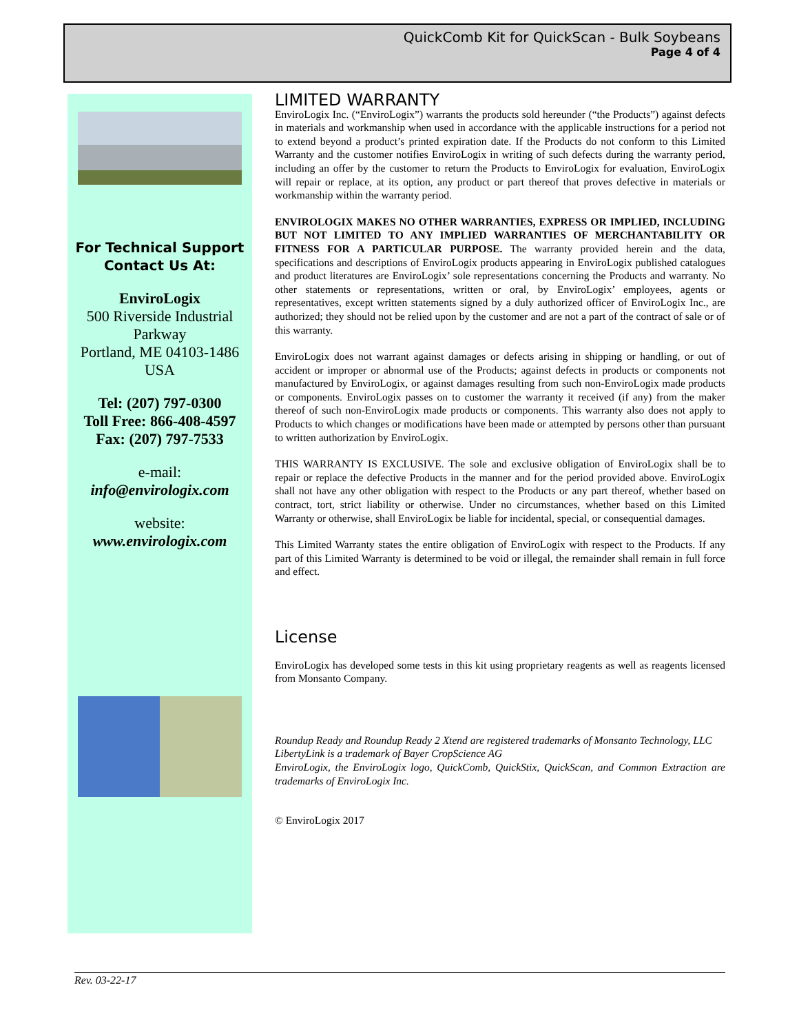QuickComb Kit for QuickScan - Bulk Soybeans
Page 4 of 4
For Technical Support
Contact Us At:
EnviroLogix
500 Riverside Industrial Parkway
Portland, ME 04103-1486
USA
Tel: (207) 797-0300
Toll Free: 866-408-4597
Fax: (207) 797-7533
e-mail:
info@envirologix.com
website:
www.envirologix.com
LIMITED WARRANTY
EnviroLogix Inc. (“EnviroLogix”) warrants the products sold hereunder (“the Products”) against defects in materials and workmanship when used in accordance with the applicable instructions for a period not to extend beyond a product’s printed expiration date. If the Products do not conform to this Limited Warranty and the customer notifies EnviroLogix in writing of such defects during the warranty period, including an offer by the customer to return the Products to EnviroLogix for evaluation, EnviroLogix will repair or replace, at its option, any product or part thereof that proves defective in materials or workmanship within the warranty period.
ENVIROLOGIX MAKES NO OTHER WARRANTIES, EXPRESS OR IMPLIED, INCLUDING BUT NOT LIMITED TO ANY IMPLIED WARRANTIES OF MERCHANTABILITY OR FITNESS FOR A PARTICULAR PURPOSE. The warranty provided herein and the data, specifications and descriptions of EnviroLogix products appearing in EnviroLogix published catalogues and product literatures are EnviroLogix’ sole representations concerning the Products and warranty. No other statements or representations, written or oral, by EnviroLogix’ employees, agents or representatives, except written statements signed by a duly authorized officer of EnviroLogix Inc., are authorized; they should not be relied upon by the customer and are not a part of the contract of sale or of this warranty.
EnviroLogix does not warrant against damages or defects arising in shipping or handling, or out of accident or improper or abnormal use of the Products; against defects in products or components not manufactured by EnviroLogix, or against damages resulting from such non-EnviroLogix made products or components. EnviroLogix passes on to customer the warranty it received (if any) from the maker thereof of such non-EnviroLogix made products or components. This warranty also does not apply to Products to which changes or modifications have been made or attempted by persons other than pursuant to written authorization by EnviroLogix.
THIS WARRANTY IS EXCLUSIVE. The sole and exclusive obligation of EnviroLogix shall be to repair or replace the defective Products in the manner and for the period provided above. EnviroLogix shall not have any other obligation with respect to the Products or any part thereof, whether based on contract, tort, strict liability or otherwise. Under no circumstances, whether based on this Limited Warranty or otherwise, shall EnviroLogix be liable for incidental, special, or consequential damages.
This Limited Warranty states the entire obligation of EnviroLogix with respect to the Products. If any part of this Limited Warranty is determined to be void or illegal, the remainder shall remain in full force and effect.
License
EnviroLogix has developed some tests in this kit using proprietary reagents as well as reagents licensed from Monsanto Company.
Roundup Ready and Roundup Ready 2 Xtend are registered trademarks of Monsanto Technology, LLC
LibertyLink is a trademark of Bayer CropScience AG
EnviroLogix, the EnviroLogix logo, QuickComb, QuickStix, QuickScan, and Common Extraction are trademarks of EnviroLogix Inc.
© EnviroLogix 2017
Rev. 03-22-17